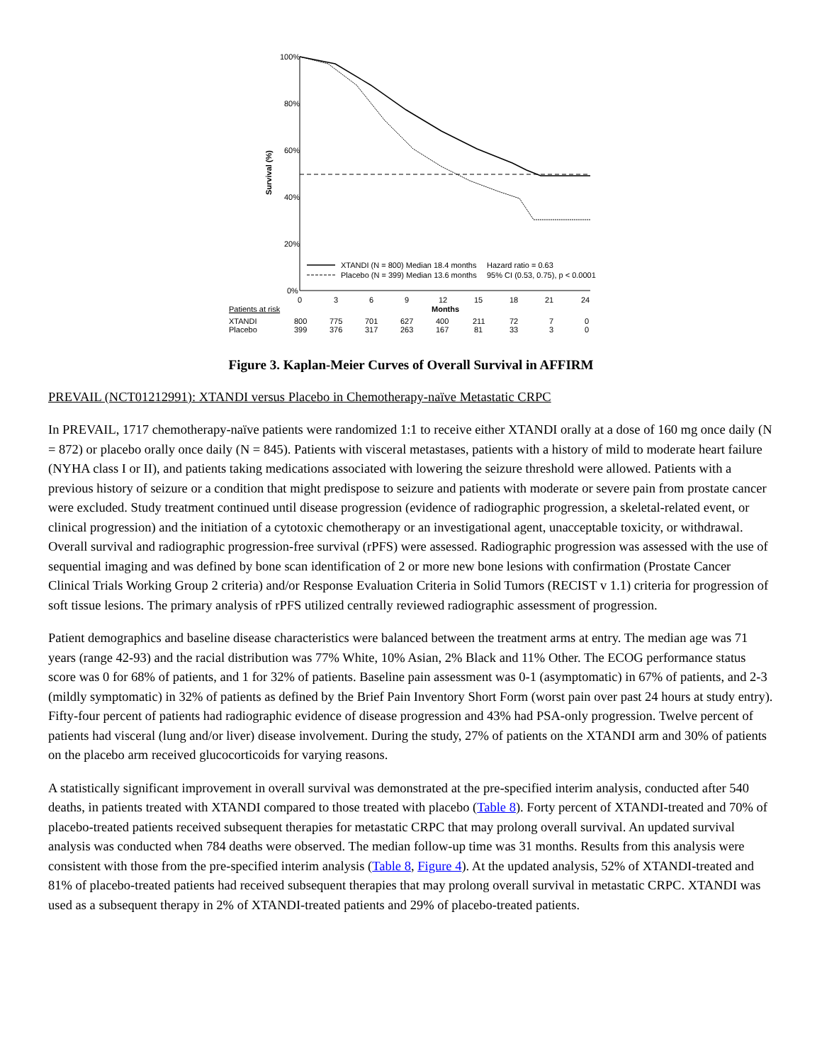100%
80%
60%
40%
20%
0%
Survival (%)
0
3
6
9
12
15
18
21
24
Months
XTANDI (N = 800) Median 18.4 months
Hazard ratio = 0.63
Placebo (N = 399) Median 13.6 months
95% CI (0.53, 0.75), p < 0.0001
Patients at risk
XTANDI
Placebo
800
775
701
627
400
211
72
7
0
399
376
317
263
167
81
33
3
0
Figure 3. Kaplan-Meier Curves of Overall Survival in AFFIRM
PREVAIL (NCT01212991): XTANDI versus Placebo in Chemotherapy-naïve Metastatic CRPC
In PREVAIL, 1717 chemotherapy-naïve patients were randomized 1:1 to receive either XTANDI orally at a dose of 160 mg once daily (N = 872) or placebo orally once daily (N = 845). Patients with visceral metastases, patients with a history of mild to moderate heart failure (NYHA class I or II), and patients taking medications associated with lowering the seizure threshold were allowed. Patients with a previous history of seizure or a condition that might predispose to seizure and patients with moderate or severe pain from prostate cancer were excluded. Study treatment continued until disease progression (evidence of radiographic progression, a skeletal-related event, or clinical progression) and the initiation of a cytotoxic chemotherapy or an investigational agent, unacceptable toxicity, or withdrawal. Overall survival and radiographic progression-free survival (rPFS) were assessed. Radiographic progression was assessed with the use of sequential imaging and was defined by bone scan identification of 2 or more new bone lesions with confirmation (Prostate Cancer Clinical Trials Working Group 2 criteria) and/or Response Evaluation Criteria in Solid Tumors (RECIST v 1.1) criteria for progression of soft tissue lesions. The primary analysis of rPFS utilized centrally reviewed radiographic assessment of progression.
Patient demographics and baseline disease characteristics were balanced between the treatment arms at entry. The median age was 71 years (range 42-93) and the racial distribution was 77% White, 10% Asian, 2% Black and 11% Other. The ECOG performance status score was 0 for 68% of patients, and 1 for 32% of patients. Baseline pain assessment was 0-1 (asymptomatic) in 67% of patients, and 2-3 (mildly symptomatic) in 32% of patients as defined by the Brief Pain Inventory Short Form (worst pain over past 24 hours at study entry). Fifty-four percent of patients had radiographic evidence of disease progression and 43% had PSA-only progression. Twelve percent of patients had visceral (lung and/or liver) disease involvement. During the study, 27% of patients on the XTANDI arm and 30% of patients on the placebo arm received glucocorticoids for varying reasons.
A statistically significant improvement in overall survival was demonstrated at the pre-specified interim analysis, conducted after 540 deaths, in patients treated with XTANDI compared to those treated with placebo (Table 8). Forty percent of XTANDI-treated and 70% of placebo-treated patients received subsequent therapies for metastatic CRPC that may prolong overall survival. An updated survival analysis was conducted when 784 deaths were observed. The median follow-up time was 31 months. Results from this analysis were consistent with those from the pre-specified interim analysis (Table 8, Figure 4). At the updated analysis, 52% of XTANDI-treated and 81% of placebo-treated patients had received subsequent therapies that may prolong overall survival in metastatic CRPC. XTANDI was used as a subsequent therapy in 2% of XTANDI-treated patients and 29% of placebo-treated patients.